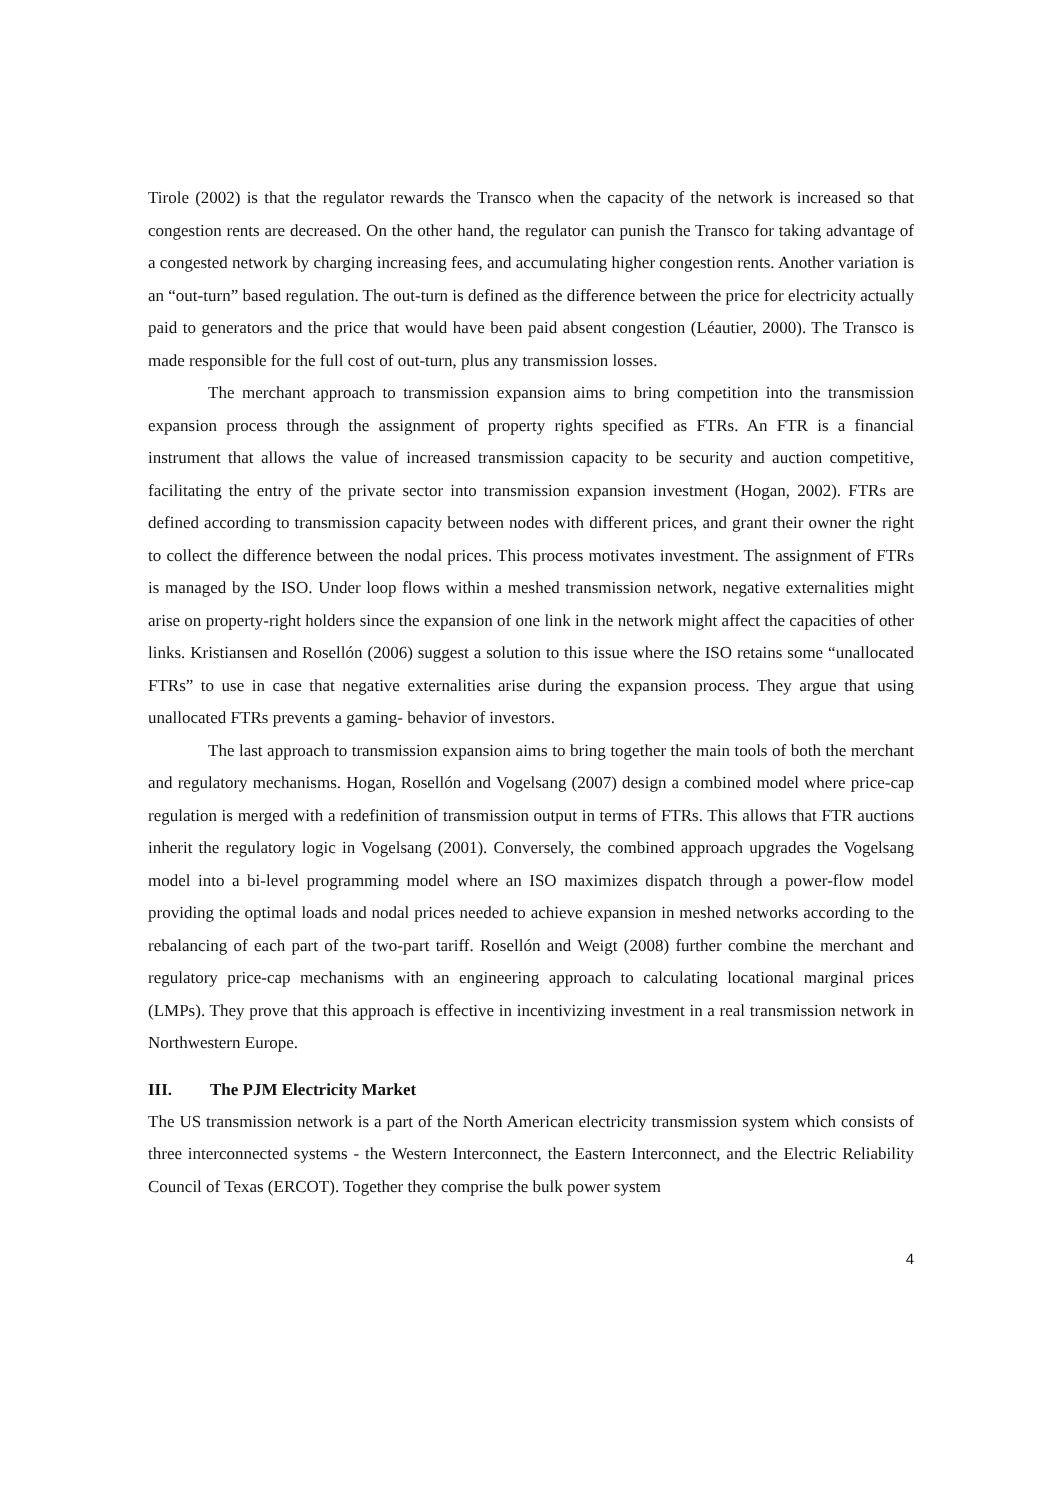Tirole (2002) is that the regulator rewards the Transco when the capacity of the network is increased so that congestion rents are decreased. On the other hand, the regulator can punish the Transco for taking advantage of a congested network by charging increasing fees, and accumulating higher congestion rents. Another variation is an “out-turn” based regulation. The out-turn is defined as the difference between the price for electricity actually paid to generators and the price that would have been paid absent congestion (Léautier, 2000). The Transco is made responsible for the full cost of out-turn, plus any transmission losses.
The merchant approach to transmission expansion aims to bring competition into the transmission expansion process through the assignment of property rights specified as FTRs. An FTR is a financial instrument that allows the value of increased transmission capacity to be security and auction competitive, facilitating the entry of the private sector into transmission expansion investment (Hogan, 2002). FTRs are defined according to transmission capacity between nodes with different prices, and grant their owner the right to collect the difference between the nodal prices. This process motivates investment. The assignment of FTRs is managed by the ISO. Under loop flows within a meshed transmission network, negative externalities might arise on property-right holders since the expansion of one link in the network might affect the capacities of other links. Kristiansen and Rosellón (2006) suggest a solution to this issue where the ISO retains some “unallocated FTRs” to use in case that negative externalities arise during the expansion process. They argue that using unallocated FTRs prevents a gaming- behavior of investors.
The last approach to transmission expansion aims to bring together the main tools of both the merchant and regulatory mechanisms. Hogan, Rosellón and Vogelsang (2007) design a combined model where price-cap regulation is merged with a redefinition of transmission output in terms of FTRs. This allows that FTR auctions inherit the regulatory logic in Vogelsang (2001). Conversely, the combined approach upgrades the Vogelsang model into a bi-level programming model where an ISO maximizes dispatch through a power-flow model providing the optimal loads and nodal prices needed to achieve expansion in meshed networks according to the rebalancing of each part of the two-part tariff. Rosellón and Weigt (2008) further combine the merchant and regulatory price-cap mechanisms with an engineering approach to calculating locational marginal prices (LMPs). They prove that this approach is effective in incentivizing investment in a real transmission network in Northwestern Europe.
III. The PJM Electricity Market
The US transmission network is a part of the North American electricity transmission system which consists of three interconnected systems - the Western Interconnect, the Eastern Interconnect, and the Electric Reliability Council of Texas (ERCOT). Together they comprise the bulk power system
4